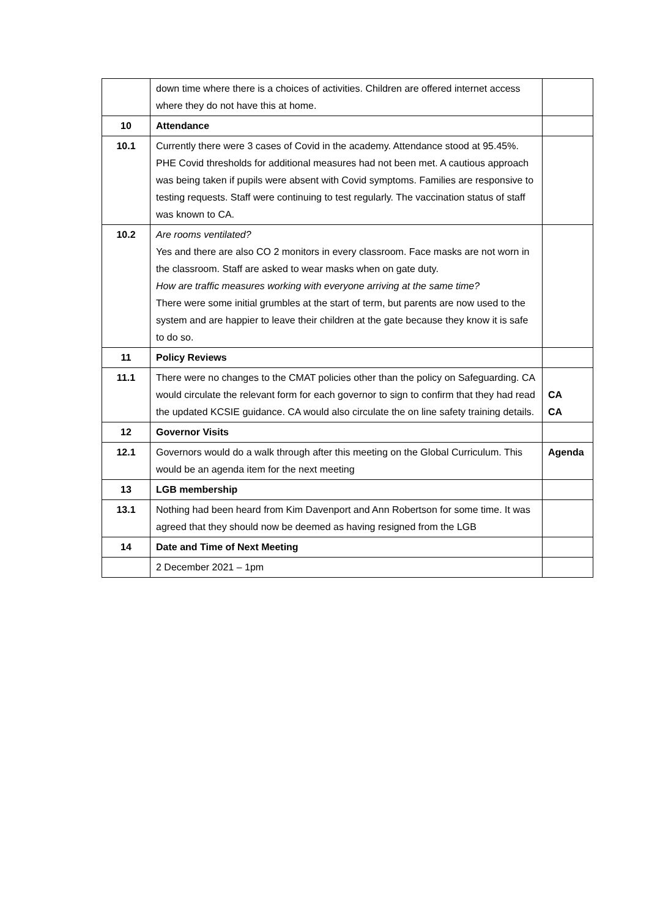| | down time where there is a choices of activities. Children are offered internet access where they do not have this at home. | |
| 10 | Attendance | |
| 10.1 | Currently there were 3 cases of Covid in the academy. Attendance stood at 95.45%. PHE Covid thresholds for additional measures had not been met. A cautious approach was being taken if pupils were absent with Covid symptoms. Families are responsive to testing requests. Staff were continuing to test regularly. The vaccination status of staff was known to CA. | |
| 10.2 | Are rooms ventilated? Yes and there are also CO 2 monitors in every classroom. Face masks are not worn in the classroom. Staff are asked to wear masks when on gate duty. How are traffic measures working with everyone arriving at the same time? There were some initial grumbles at the start of term, but parents are now used to the system and are happier to leave their children at the gate because they know it is safe to do so. | |
| 11 | Policy Reviews | |
| 11.1 | There were no changes to the CMAT policies other than the policy on Safeguarding. CA would circulate the relevant form for each governor to sign to confirm that they had read the updated KCSIE guidance. CA would also circulate the on line safety training details. | CA CA |
| 12 | Governor Visits | |
| 12.1 | Governors would do a walk through after this meeting on the Global Curriculum. This would be an agenda item for the next meeting | Agenda |
| 13 | LGB membership | |
| 13.1 | Nothing had been heard from Kim Davenport and Ann Robertson for some time. It was agreed that they should now be deemed as having resigned from the LGB | |
| 14 | Date and Time of Next Meeting | |
| | 2 December 2021 – 1pm | |